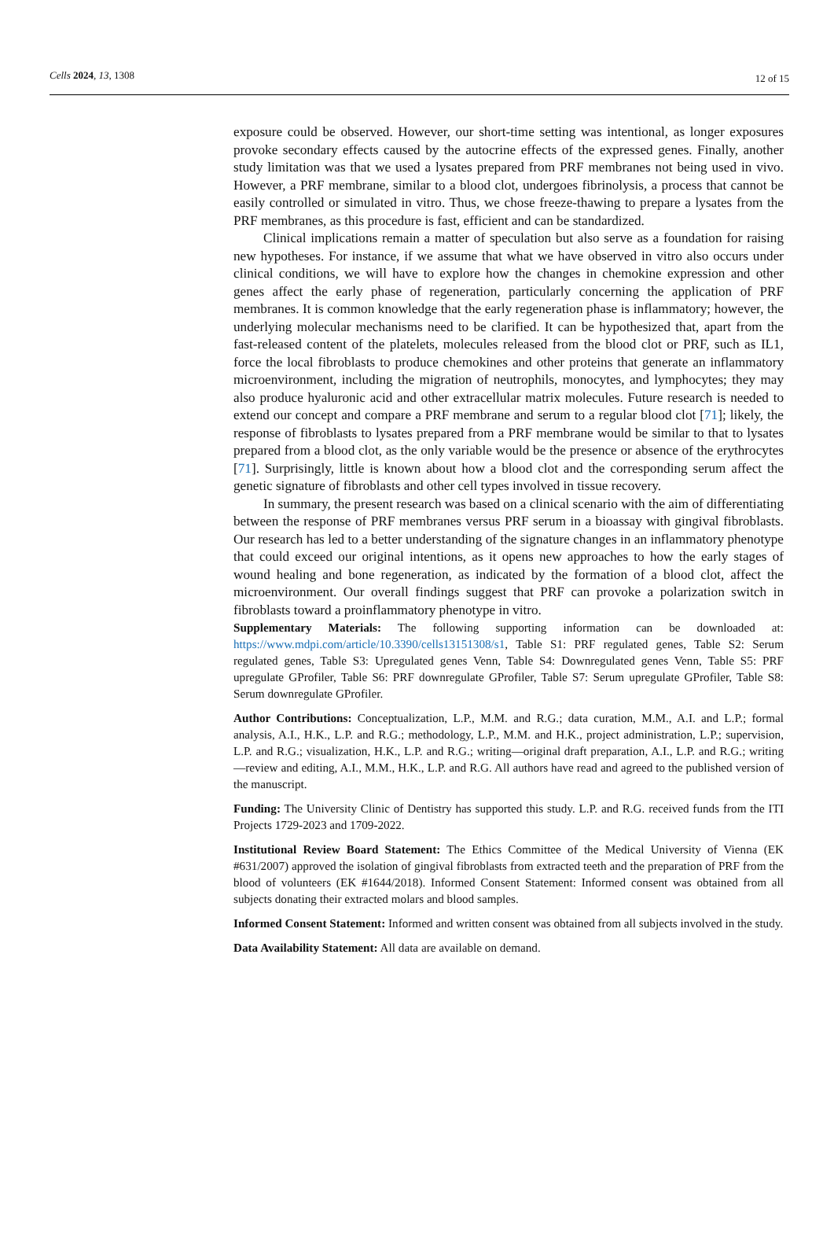Cells 2024, 13, 1308
12 of 15
exposure could be observed. However, our short-time setting was intentional, as longer exposures provoke secondary effects caused by the autocrine effects of the expressed genes. Finally, another study limitation was that we used a lysates prepared from PRF membranes not being used in vivo. However, a PRF membrane, similar to a blood clot, undergoes fibrinolysis, a process that cannot be easily controlled or simulated in vitro. Thus, we chose freeze-thawing to prepare a lysates from the PRF membranes, as this procedure is fast, efficient and can be standardized.
Clinical implications remain a matter of speculation but also serve as a foundation for raising new hypotheses. For instance, if we assume that what we have observed in vitro also occurs under clinical conditions, we will have to explore how the changes in chemokine expression and other genes affect the early phase of regeneration, particularly concerning the application of PRF membranes. It is common knowledge that the early regeneration phase is inflammatory; however, the underlying molecular mechanisms need to be clarified. It can be hypothesized that, apart from the fast-released content of the platelets, molecules released from the blood clot or PRF, such as IL1, force the local fibroblasts to produce chemokines and other proteins that generate an inflammatory microenvironment, including the migration of neutrophils, monocytes, and lymphocytes; they may also produce hyaluronic acid and other extracellular matrix molecules. Future research is needed to extend our concept and compare a PRF membrane and serum to a regular blood clot [71]; likely, the response of fibroblasts to lysates prepared from a PRF membrane would be similar to that to lysates prepared from a blood clot, as the only variable would be the presence or absence of the erythrocytes [71]. Surprisingly, little is known about how a blood clot and the corresponding serum affect the genetic signature of fibroblasts and other cell types involved in tissue recovery.
In summary, the present research was based on a clinical scenario with the aim of differentiating between the response of PRF membranes versus PRF serum in a bioassay with gingival fibroblasts. Our research has led to a better understanding of the signature changes in an inflammatory phenotype that could exceed our original intentions, as it opens new approaches to how the early stages of wound healing and bone regeneration, as indicated by the formation of a blood clot, affect the microenvironment. Our overall findings suggest that PRF can provoke a polarization switch in fibroblasts toward a proinflammatory phenotype in vitro.
Supplementary Materials: The following supporting information can be downloaded at: https://www.mdpi.com/article/10.3390/cells13151308/s1, Table S1: PRF regulated genes, Table S2: Serum regulated genes, Table S3: Upregulated genes Venn, Table S4: Downregulated genes Venn, Table S5: PRF upregulate GProfiler, Table S6: PRF downregulate GProfiler, Table S7: Serum upregulate GProfiler, Table S8: Serum downregulate GProfiler.
Author Contributions: Conceptualization, L.P., M.M. and R.G.; data curation, M.M., A.I. and L.P.; formal analysis, A.I., H.K., L.P. and R.G.; methodology, L.P., M.M. and H.K., project administration, L.P.; supervision, L.P. and R.G.; visualization, H.K., L.P. and R.G.; writing—original draft preparation, A.I., L.P. and R.G.; writing—review and editing, A.I., M.M., H.K., L.P. and R.G. All authors have read and agreed to the published version of the manuscript.
Funding: The University Clinic of Dentistry has supported this study. L.P. and R.G. received funds from the ITI Projects 1729-2023 and 1709-2022.
Institutional Review Board Statement: The Ethics Committee of the Medical University of Vienna (EK #631/2007) approved the isolation of gingival fibroblasts from extracted teeth and the preparation of PRF from the blood of volunteers (EK #1644/2018). Informed Consent Statement: Informed consent was obtained from all subjects donating their extracted molars and blood samples.
Informed Consent Statement: Informed and written consent was obtained from all subjects involved in the study.
Data Availability Statement: All data are available on demand.